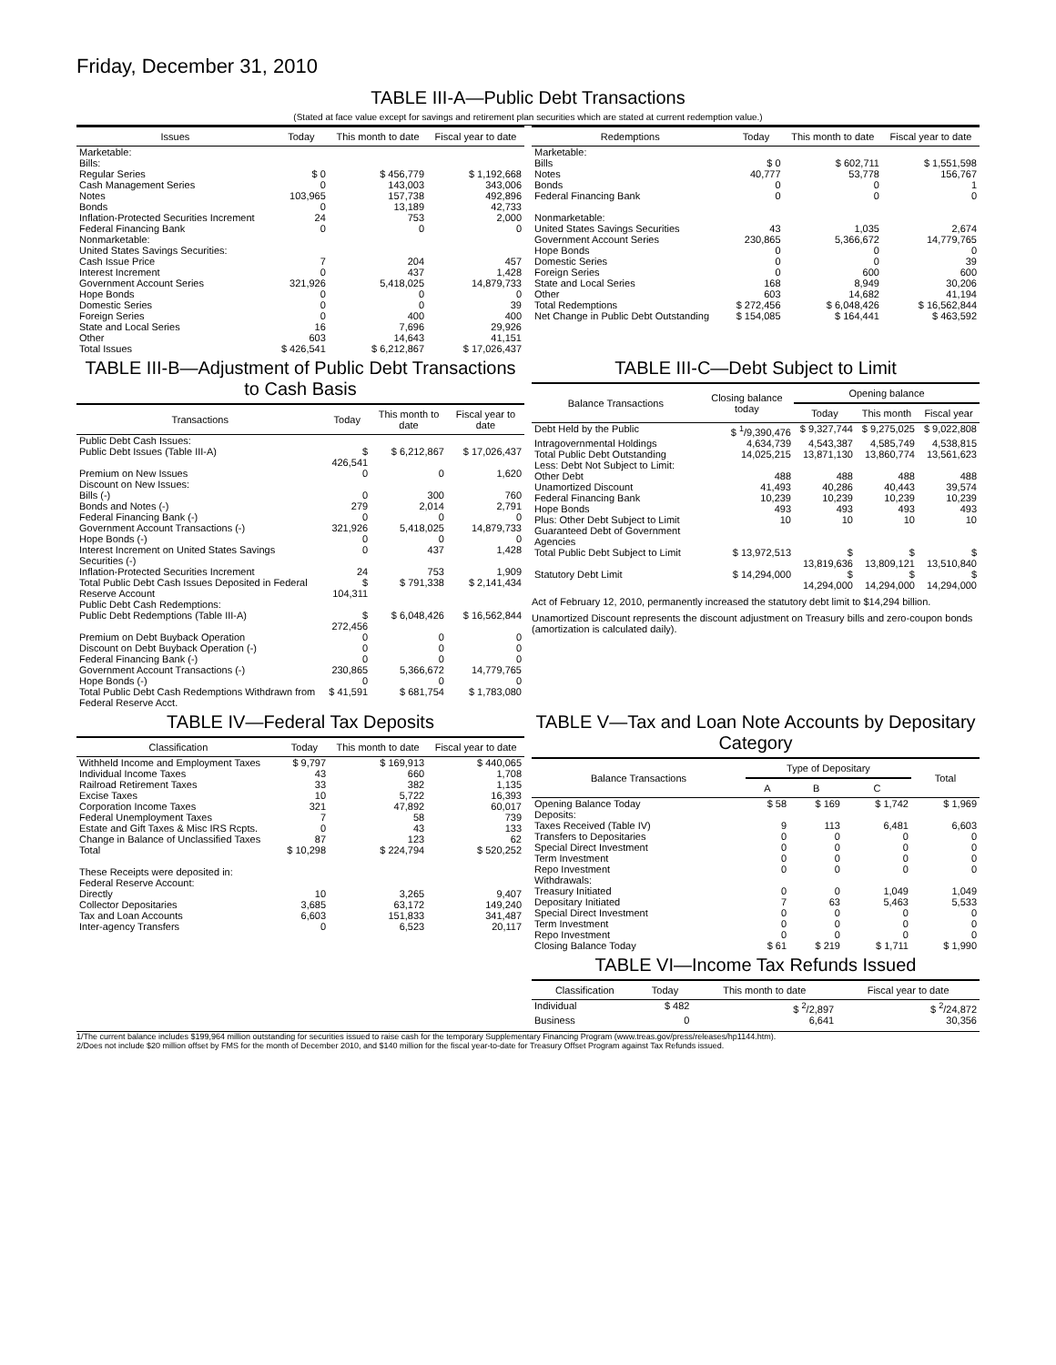Friday, December 31, 2010
TABLE III-A—Public Debt Transactions
(Stated at face value except for savings and retirement plan securities which are stated at current redemption value.)
| Issues | Today | This month to date | Fiscal year to date |
| --- | --- | --- | --- |
| Marketable: Bills: Regular Series Cash Management Series Notes Bonds Inflation-Protected Securities Increment Federal Financing Bank Nonmarketable: United States Savings Securities: Cash Issue Price Interest Increment Government Account Series Hope Bonds Domestic Series Foreign Series State and Local Series Other | $ 0 0 103,965 0 24 0 7 0 321,926 0 0 0 16 603 | $ 456,779 143,003 157,738 13,189 753 0 204 437 5,418,025 0 0 400 7,696 14,643 | $ 1,192,668 343,006 492,896 42,733 2,000 0 457 1,428 14,879,733 0 39 400 29,926 41,151 |
| Total Issues | $ 426,541 | $ 6,212,867 | $ 17,026,437 |
| Redemptions | Today | This month to date | Fiscal year to date |
| --- | --- | --- | --- |
| Marketable: Bills Notes Bonds Federal Financing Bank Nonmarketable: United States Savings Securities Government Account Series Hope Bonds Domestic Series Foreign Series State and Local Series Other | $ 0 40,777 0 0 43 230,865 0 0 0 168 603 | $ 602,711 53,778 0 0 1,035 5,366,672 0 0 600 8,949 14,682 | $ 1,551,598 156,767 1 0 2,674 14,779,765 0 39 600 30,206 41,194 |
| Total Redemptions | $ 272,456 | $ 6,048,426 | $ 16,562,844 |
| Net Change in Public Debt Outstanding | $ 154,085 | $ 164,441 | $ 463,592 |
TABLE III-B—Adjustment of Public Debt Transactions to Cash Basis
| Transactions | Today | This month to date | Fiscal year to date |
| --- | --- | --- | --- |
| Public Debt Cash Issues: | | | |
| Public Debt Issues (Table III-A) | $ 426,541 | $ 6,212,867 | $ 17,026,437 |
| Premium on New Issues | 0 | 0 | 1,620 |
| Discount on New Issues: | | | |
| Bills (-) | 0 | 300 | 760 |
| Bonds and Notes (-) | 279 | 2,014 | 2,791 |
| Federal Financing Bank (-) | 0 | 0 | 0 |
| Government Account Transactions (-) | 321,926 | 5,418,025 | 14,879,733 |
| Hope Bonds (-) | 0 | 0 | 0 |
| Interest Increment on United States Savings Securities (-) | 0 | 437 | 1,428 |
| Inflation-Protected Securities Increment | 24 | 753 | 1,909 |
| Total Public Debt Cash Issues Deposited in Federal Reserve Account | $ 104,311 | $ 791,338 | $ 2,141,434 |
| Public Debt Cash Redemptions: | | | |
| Public Debt Redemptions (Table III-A) | $ 272,456 | $ 6,048,426 | $ 16,562,844 |
| Premium on Debt Buyback Operation | 0 | 0 | 0 |
| Discount on Debt Buyback Operation (-) | 0 | 0 | 0 |
| Federal Financing Bank (-) | 0 | 0 | 0 |
| Government Account Transactions (-) | 230,865 | 5,366,672 | 14,779,765 |
| Hope Bonds (-) | 0 | 0 | 0 |
| Total Public Debt Cash Redemptions Withdrawn from Federal Reserve Acct. | $ 41,591 | $ 681,754 | $ 1,783,080 |
TABLE III-C—Debt Subject to Limit
| Balance Transactions | Closing balance today | Opening balance | | |
| --- | --- | --- | --- | --- |
| | | Today | This month | Fiscal year |
| Debt Held by the Public | $ <sup>1</sup>/9,390,476 | $ 9,327,744 | $ 9,275,025 | $ 9,022,808 |
| Intragovernmental Holdings | 4,634,739 | 4,543,387 | 4,585,749 | 4,538,815 |
| Total Public Debt Outstanding | 14,025,215 | 13,871,130 | 13,860,774 | 13,561,623 |
| Less: Debt Not Subject to Limit: | | | | |
| Other Debt | 488 | 488 | 488 | 488 |
| Unamortized Discount | 41,493 | 40,286 | 40,443 | 39,574 |
| Federal Financing Bank | 10,239 | 10,239 | 10,239 | 10,239 |
| Hope Bonds | 493 | 493 | 493 | 493 |
| Plus: Other Debt Subject to Limit Guaranteed Debt of Government Agencies | 10 | 10 | 10 | 10 |
| Total Public Debt Subject to Limit | $ 13,972,513 | $ 13,819,636 | $ 13,809,121 | $ 13,510,840 |
| Statutory Debt Limit | $ 14,294,000 | $ 14,294,000 | $ 14,294,000 | $ 14,294,000 |
Act of February 12, 2010, permanently increased the statutory debt limit to $14,294 billion.
Unamortized Discount represents the discount adjustment on Treasury bills and zero-coupon bonds (amortization is calculated daily).
TABLE IV—Federal Tax Deposits
| Classification | Today | This month to date | Fiscal year to date |
| --- | --- | --- | --- |
| Withheld Income and Employment Taxes | $ 9,797 | $ 169,913 | $ 440,065 |
| Individual Income Taxes | 43 | 660 | 1,708 |
| Railroad Retirement Taxes | 33 | 382 | 1,135 |
| Excise Taxes | 10 | 5,722 | 16,393 |
| Corporation Income Taxes | 321 | 47,892 | 60,017 |
| Federal Unemployment Taxes | 7 | 58 | 739 |
| Estate and Gift Taxes & Misc IRS Rcpts. | 0 | 43 | 133 |
| Change in Balance of Unclassified Taxes | 87 | 123 | 62 |
| Total | $ 10,298 | $ 224,794 | $ 520,252 |
| These Receipts were deposited in: Federal Reserve Account: | | | |
| Directly | 10 | 3,265 | 9,407 |
| Collector Depositaries | 3,685 | 63,172 | 149,240 |
| Tax and Loan Accounts | 6,603 | 151,833 | 341,487 |
| Inter-agency Transfers | 0 | 6,523 | 20,117 |
TABLE V—Tax and Loan Note Accounts by Depositary Category
| Balance Transactions | Type of Depositary | | | Total |
| --- | --- | --- | --- | --- |
| | A | B | C | |
| Opening Balance Today | $ 58 | $ 169 | $ 1,742 | $ 1,969 |
| Deposits: | | | | |
| Taxes Received (Table IV) | 9 | 113 | 6,481 | 6,603 |
| Transfers to Depositaries | 0 | 0 | 0 | 0 |
| Special Direct Investment | 0 | 0 | 0 | 0 |
| Term Investment | 0 | 0 | 0 | 0 |
| Repo Investment | 0 | 0 | 0 | 0 |
| Withdrawals: | | | | |
| Treasury Initiated | 0 | 0 | 1,049 | 1,049 |
| Depositary Initiated | 7 | 63 | 5,463 | 5,533 |
| Special Direct Investment | 0 | 0 | 0 | 0 |
| Term Investment | 0 | 0 | 0 | 0 |
| Repo Investment | 0 | 0 | 0 | 0 |
| Closing Balance Today | $ 61 | $ 219 | $ 1,711 | $ 1,990 |
TABLE VI—Income Tax Refunds Issued
| Classification | Today | This month to date | Fiscal year to date |
| --- | --- | --- | --- |
| Individual | $ 482 | $ <sup>2</sup>/2,897 | $ <sup>2</sup>/24,872 |
| Business | 0 | 6,641 | 30,356 |
1/The current balance includes $199,964 million outstanding for securities issued to raise cash for the temporary Supplementary Financing Program (www.treas.gov/press/releases/hp1144.htm).
2/Does not include $20 million offset by FMS for the month of December 2010, and $140 million for the fiscal year-to-date for Treasury Offset Program against Tax Refunds issued.